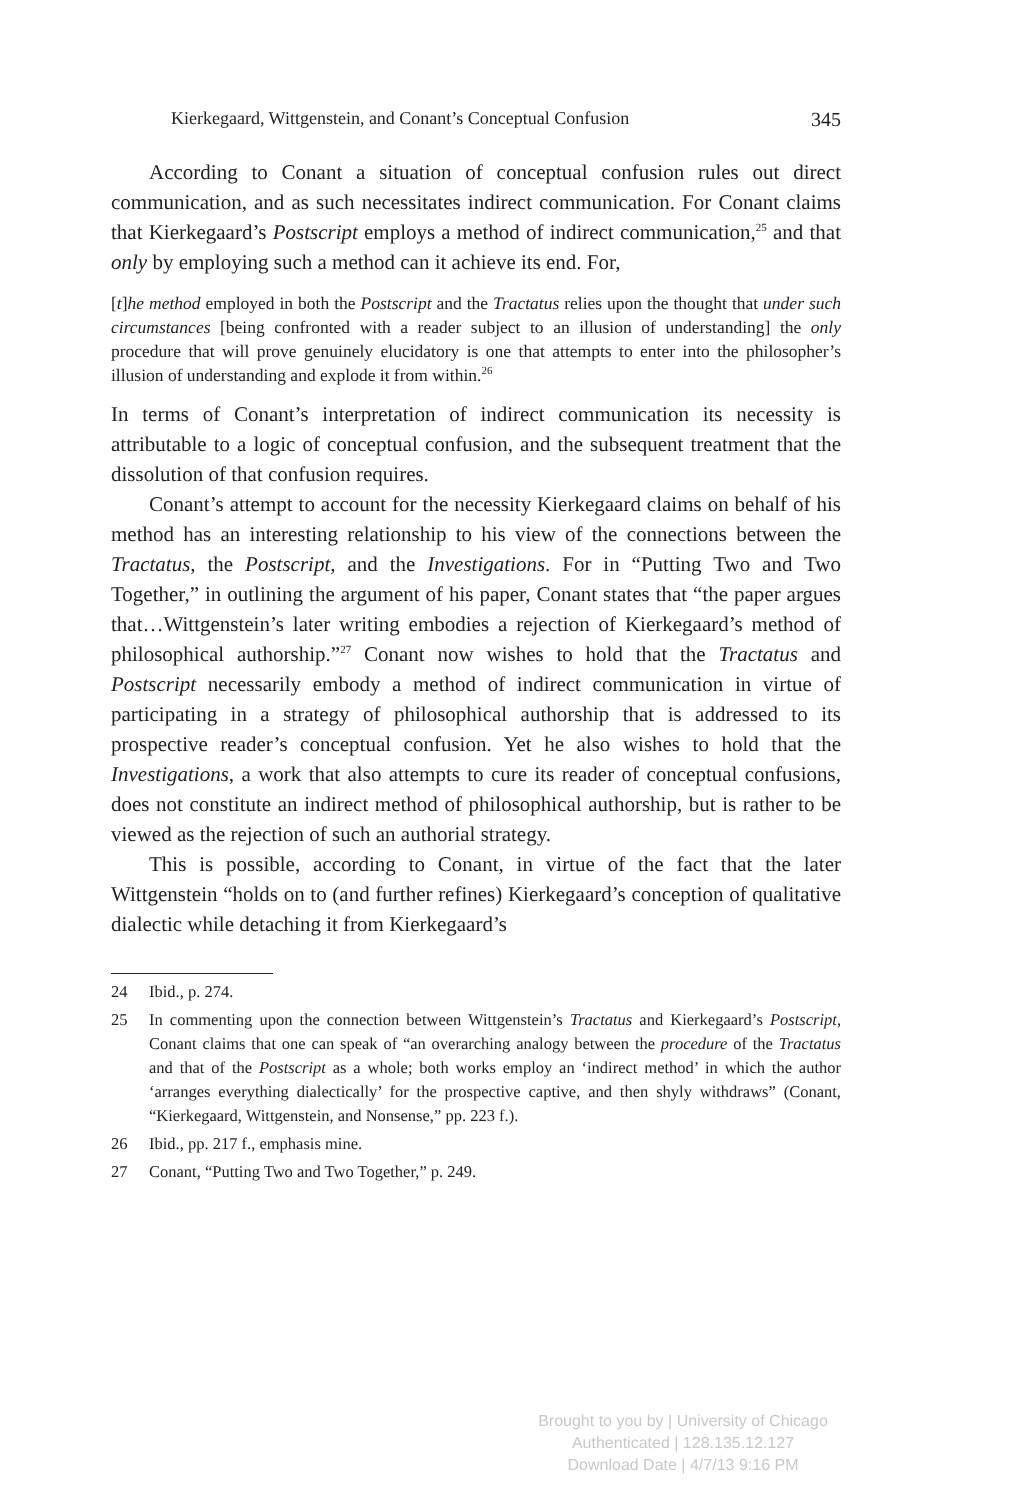Kierkegaard, Wittgenstein, and Conant’s Conceptual Confusion 345
According to Conant a situation of conceptual confusion rules out direct communication, and as such necessitates indirect communication. For Conant claims that Kierkegaard’s Postscript employs a method of indirect communication,<sup>25</sup> and that only by employing such a method can it achieve its end. For,
[t]he method employed in both the Postscript and the Tractatus relies upon the thought that under such circumstances [being confronted with a reader subject to an illusion of understanding] the only procedure that will prove genuinely elucidatory is one that attempts to enter into the philosopher’s illusion of understanding and explode it from within.<sup>26</sup>
In terms of Conant’s interpretation of indirect communication its necessity is attributable to a logic of conceptual confusion, and the subsequent treatment that the dissolution of that confusion requires.
Conant’s attempt to account for the necessity Kierkegaard claims on behalf of his method has an interesting relationship to his view of the connections between the Tractatus, the Postscript, and the Investigations. For in “Putting Two and Two Together,” in outlining the argument of his paper, Conant states that “the paper argues that…Wittgenstein’s later writing embodies a rejection of Kierkegaard’s method of philosophical authorship.”<sup>27</sup> Conant now wishes to hold that the Tractatus and Postscript necessarily embody a method of indirect communication in virtue of participating in a strategy of philosophical authorship that is addressed to its prospective reader’s conceptual confusion. Yet he also wishes to hold that the Investigations, a work that also attempts to cure its reader of conceptual confusions, does not constitute an indirect method of philosophical authorship, but is rather to be viewed as the rejection of such an authorial strategy.
This is possible, according to Conant, in virtue of the fact that the later Wittgenstein “holds on to (and further refines) Kierkegaard’s conception of qualitative dialectic while detaching it from Kierkegaard’s
24 Ibid., p. 274.
25 In commenting upon the connection between Wittgenstein’s Tractatus and Kierkegaard’s Postscript, Conant claims that one can speak of “an overarching analogy between the procedure of the Tractatus and that of the Postscript as a whole; both works employ an ‘indirect method’ in which the author ‘arranges everything dialectically’ for the prospective captive, and then shyly withdraws” (Conant, “Kierkegaard, Wittgenstein, and Nonsense,” pp. 223 f.).
26 Ibid., pp. 217 f., emphasis mine.
27 Conant, “Putting Two and Two Together,” p. 249.
Brought to you by | University of Chicago
Authenticated | 128.135.12.127
Download Date | 4/7/13 9:16 PM